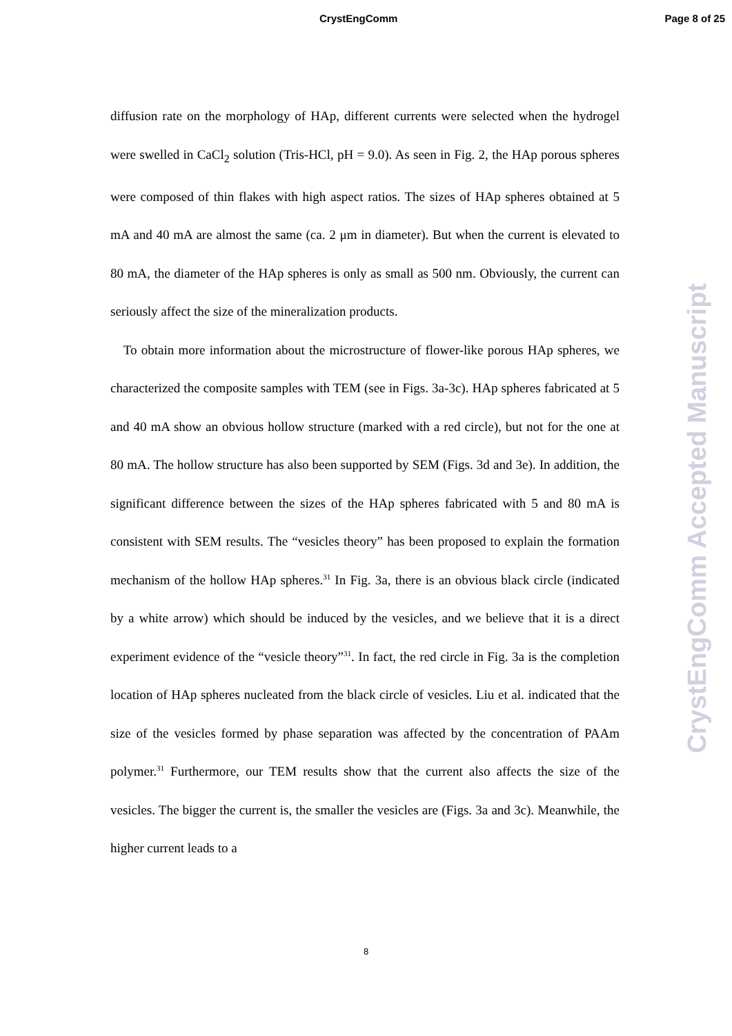CrystEngComm Page 8 of 25
diffusion rate on the morphology of HAp, different currents were selected when the hydrogel were swelled in CaCl<sub>2</sub> solution (Tris-HCl, pH = 9.0). As seen in Fig. 2, the HAp porous spheres were composed of thin flakes with high aspect ratios. The sizes of HAp spheres obtained at 5 mA and 40 mA are almost the same (ca. 2 μm in diameter). But when the current is elevated to 80 mA, the diameter of the HAp spheres is only as small as 500 nm. Obviously, the current can seriously affect the size of the mineralization products.
To obtain more information about the microstructure of flower-like porous HAp spheres, we characterized the composite samples with TEM (see in Figs. 3a-3c). HAp spheres fabricated at 5 and 40 mA show an obvious hollow structure (marked with a red circle), but not for the one at 80 mA. The hollow structure has also been supported by SEM (Figs. 3d and 3e). In addition, the significant difference between the sizes of the HAp spheres fabricated with 5 and 80 mA is consistent with SEM results. The “vesicles theory” has been proposed to explain the formation mechanism of the hollow HAp spheres.<sup>31</sup> In Fig. 3a, there is an obvious black circle (indicated by a white arrow) which should be induced by the vesicles, and we believe that it is a direct experiment evidence of the “vesicle theory”<sup>31</sup>. In fact, the red circle in Fig. 3a is the completion location of HAp spheres nucleated from the black circle of vesicles. Liu et al. indicated that the size of the vesicles formed by phase separation was affected by the concentration of PAAm polymer.<sup>31</sup> Furthermore, our TEM results show that the current also affects the size of the vesicles. The bigger the current is, the smaller the vesicles are (Figs. 3a and 3c). Meanwhile, the higher current leads to a
CrystEngComm Accepted Manuscript
8